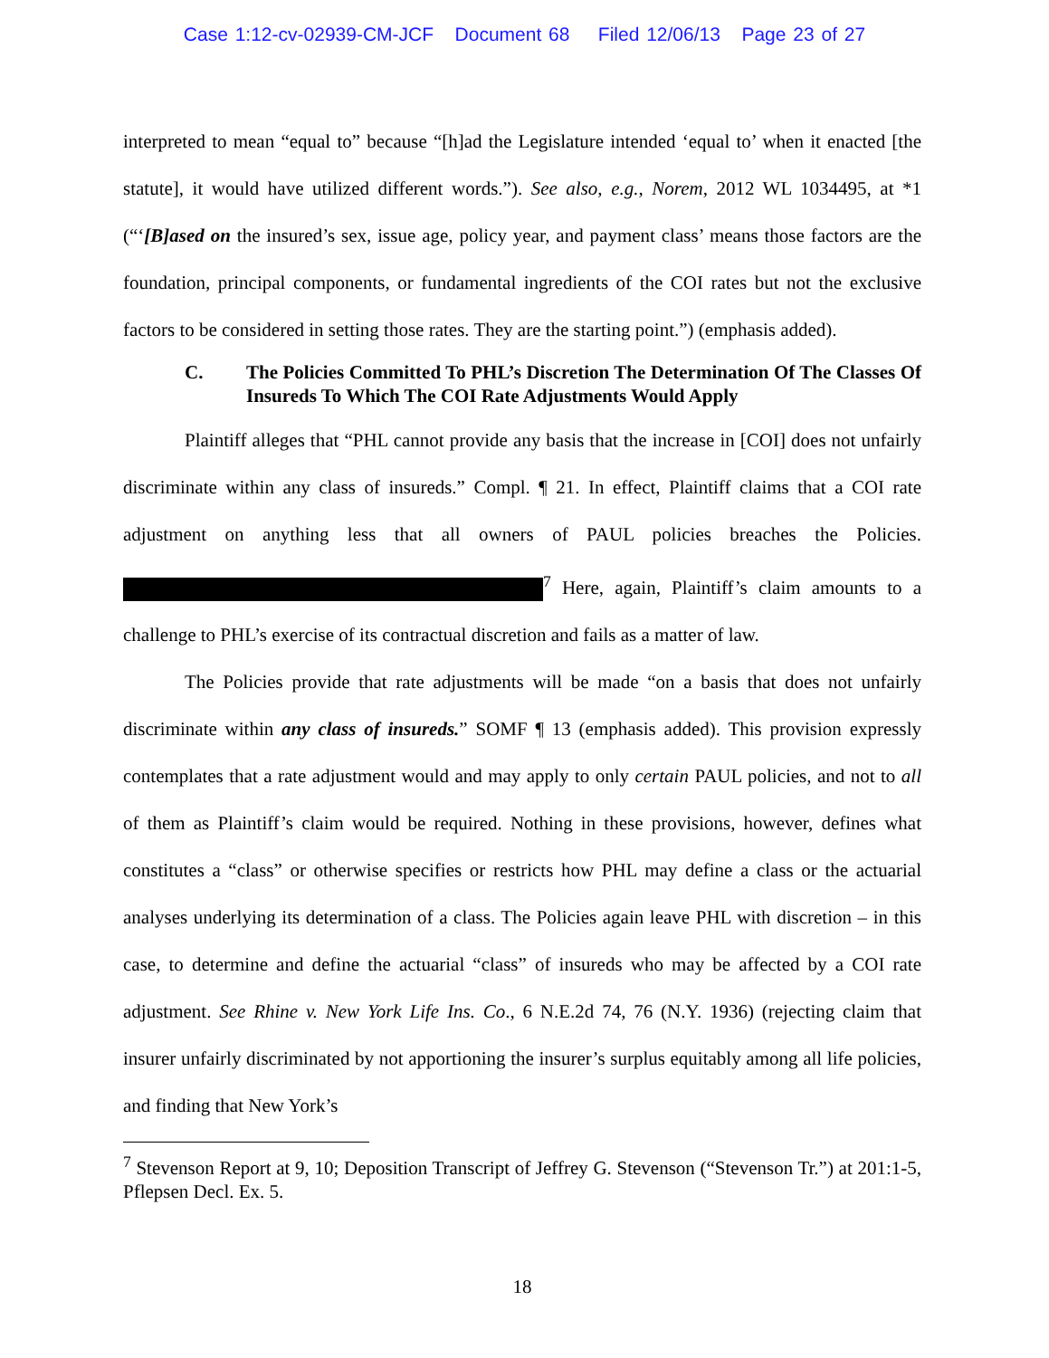Case 1:12-cv-02939-CM-JCF Document 68 Filed 12/06/13 Page 23 of 27
interpreted to mean “equal to” because “[h]ad the Legislature intended ‘equal to’ when it enacted [the statute], it would have utilized different words.”). See also, e.g., Norem, 2012 WL 1034495, at *1 (“‘[B]ased on the insured’s sex, issue age, policy year, and payment class’ means those factors are the foundation, principal components, or fundamental ingredients of the COI rates but not the exclusive factors to be considered in setting those rates. They are the starting point.”) (emphasis added).
C. The Policies Committed To PHL’s Discretion The Determination Of The Classes Of Insureds To Which The COI Rate Adjustments Would Apply
Plaintiff alleges that “PHL cannot provide any basis that the increase in [COI] does not unfairly discriminate within any class of insureds.” Compl. ¶ 21. In effect, Plaintiff claims that a COI rate adjustment on anything less that all owners of PAUL policies breaches the Policies. <sup>7</sup> Here, again, Plaintiff’s claim amounts to a challenge to PHL’s exercise of its contractual discretion and fails as a matter of law.
The Policies provide that rate adjustments will be made “on a basis that does not unfairly discriminate within any class of insureds.” SOMF ¶ 13 (emphasis added). This provision expressly contemplates that a rate adjustment would and may apply to only certain PAUL policies, and not to all of them as Plaintiff’s claim would be required. Nothing in these provisions, however, defines what constitutes a “class” or otherwise specifies or restricts how PHL may define a class or the actuarial analyses underlying its determination of a class. The Policies again leave PHL with discretion – in this case, to determine and define the actuarial “class” of insureds who may be affected by a COI rate adjustment. See Rhine v. New York Life Ins. Co., 6 N.E.2d 74, 76 (N.Y. 1936) (rejecting claim that insurer unfairly discriminated by not apportioning the insurer’s surplus equitably among all life policies, and finding that New York’s
<sup>7</sup> Stevenson Report at 9, 10; Deposition Transcript of Jeffrey G. Stevenson (“Stevenson Tr.”) at 201:1-5, Pflepsen Decl. Ex. 5.
18